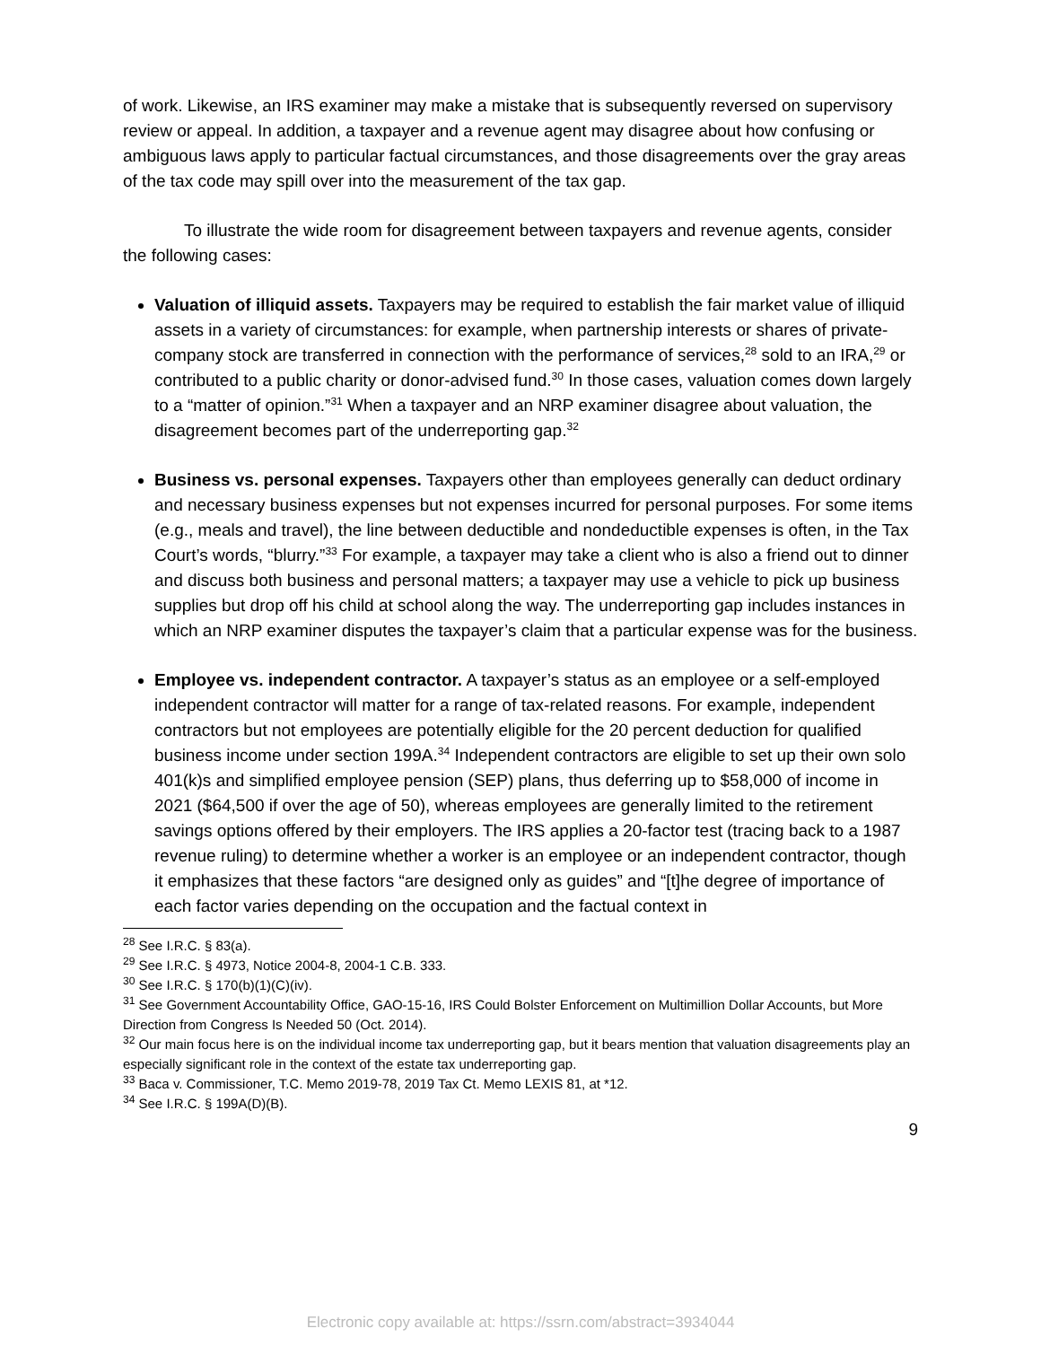of work. Likewise, an IRS examiner may make a mistake that is subsequently reversed on supervisory review or appeal. In addition, a taxpayer and a revenue agent may disagree about how confusing or ambiguous laws apply to particular factual circumstances, and those disagreements over the gray areas of the tax code may spill over into the measurement of the tax gap.
To illustrate the wide room for disagreement between taxpayers and revenue agents, consider the following cases:
Valuation of illiquid assets. Taxpayers may be required to establish the fair market value of illiquid assets in a variety of circumstances: for example, when partnership interests or shares of private-company stock are transferred in connection with the performance of services,<sup>28</sup> sold to an IRA,<sup>29</sup> or contributed to a public charity or donor-advised fund.<sup>30</sup> In those cases, valuation comes down largely to a “matter of opinion.”<sup>31</sup> When a taxpayer and an NRP examiner disagree about valuation, the disagreement becomes part of the underreporting gap.<sup>32</sup>
Business vs. personal expenses. Taxpayers other than employees generally can deduct ordinary and necessary business expenses but not expenses incurred for personal purposes. For some items (e.g., meals and travel), the line between deductible and nondeductible expenses is often, in the Tax Court’s words, “blurry.”<sup>33</sup> For example, a taxpayer may take a client who is also a friend out to dinner and discuss both business and personal matters; a taxpayer may use a vehicle to pick up business supplies but drop off his child at school along the way. The underreporting gap includes instances in which an NRP examiner disputes the taxpayer’s claim that a particular expense was for the business.
Employee vs. independent contractor. A taxpayer’s status as an employee or a self-employed independent contractor will matter for a range of tax-related reasons. For example, independent contractors but not employees are potentially eligible for the 20 percent deduction for qualified business income under section 199A.<sup>34</sup> Independent contractors are eligible to set up their own solo 401(k)s and simplified employee pension (SEP) plans, thus deferring up to $58,000 of income in 2021 ($64,500 if over the age of 50), whereas employees are generally limited to the retirement savings options offered by their employers. The IRS applies a 20-factor test (tracing back to a 1987 revenue ruling) to determine whether a worker is an employee or an independent contractor, though it emphasizes that these factors “are designed only as guides” and “[t]he degree of importance of each factor varies depending on the occupation and the factual context in
<sup>28</sup> See I.R.C. § 83(a).
<sup>29</sup> See I.R.C. § 4973, Notice 2004-8, 2004-1 C.B. 333.
<sup>30</sup> See I.R.C. § 170(b)(1)(C)(iv).
<sup>31</sup> See Government Accountability Office, GAO-15-16, IRS Could Bolster Enforcement on Multimillion Dollar Accounts, but More Direction from Congress Is Needed 50 (Oct. 2014).
<sup>32</sup> Our main focus here is on the individual income tax underreporting gap, but it bears mention that valuation disagreements play an especially significant role in the context of the estate tax underreporting gap.
<sup>33</sup> Baca v. Commissioner, T.C. Memo 2019-78, 2019 Tax Ct. Memo LEXIS 81, at *12.
<sup>34</sup> See I.R.C. § 199A(D)(B).
9
Electronic copy available at: https://ssrn.com/abstract=3934044